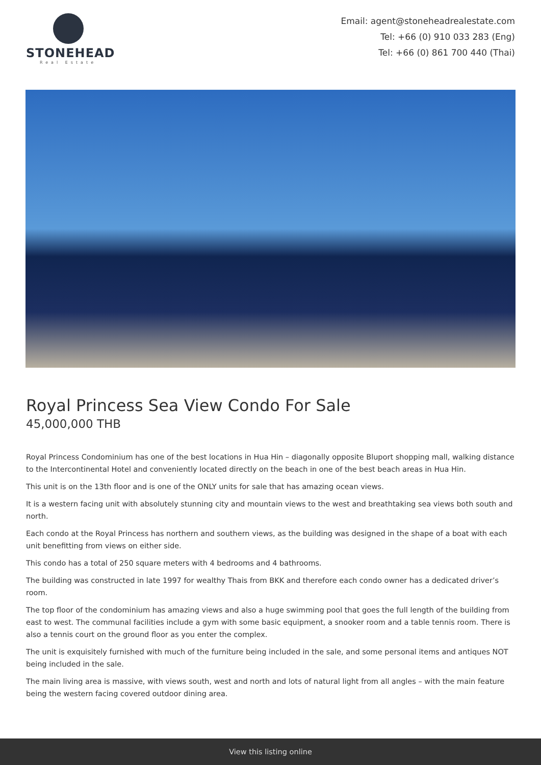STONEHEAD
Real Estate
Email: agent@stoneheadrealestate.com
Tel: +66 (0) 910 033 283 (Eng)
Tel: +66 (0) 861 700 440 (Thai)
Royal Princess Sea View Condo For Sale
45,000,000 THB
Royal Princess Condominium has one of the best locations in Hua Hin – diagonally opposite Bluport shopping mall, walking distance to the Intercontinental Hotel and conveniently located directly on the beach in one of the best beach areas in Hua Hin.
This unit is on the 13th floor and is one of the ONLY units for sale that has amazing ocean views.
It is a western facing unit with absolutely stunning city and mountain views to the west and breathtaking sea views both south and north.
Each condo at the Royal Princess has northern and southern views, as the building was designed in the shape of a boat with each unit benefitting from views on either side.
This condo has a total of 250 square meters with 4 bedrooms and 4 bathrooms.
The building was constructed in late 1997 for wealthy Thais from BKK and therefore each condo owner has a dedicated driver’s room.
The top floor of the condominium has amazing views and also a huge swimming pool that goes the full length of the building from east to west. The communal facilities include a gym with some basic equipment, a snooker room and a table tennis room. There is also a tennis court on the ground floor as you enter the complex.
The unit is exquisitely furnished with much of the furniture being included in the sale, and some personal items and antiques NOT being included in the sale.
The main living area is massive, with views south, west and north and lots of natural light from all angles – with the main feature being the western facing covered outdoor dining area.
View this listing online